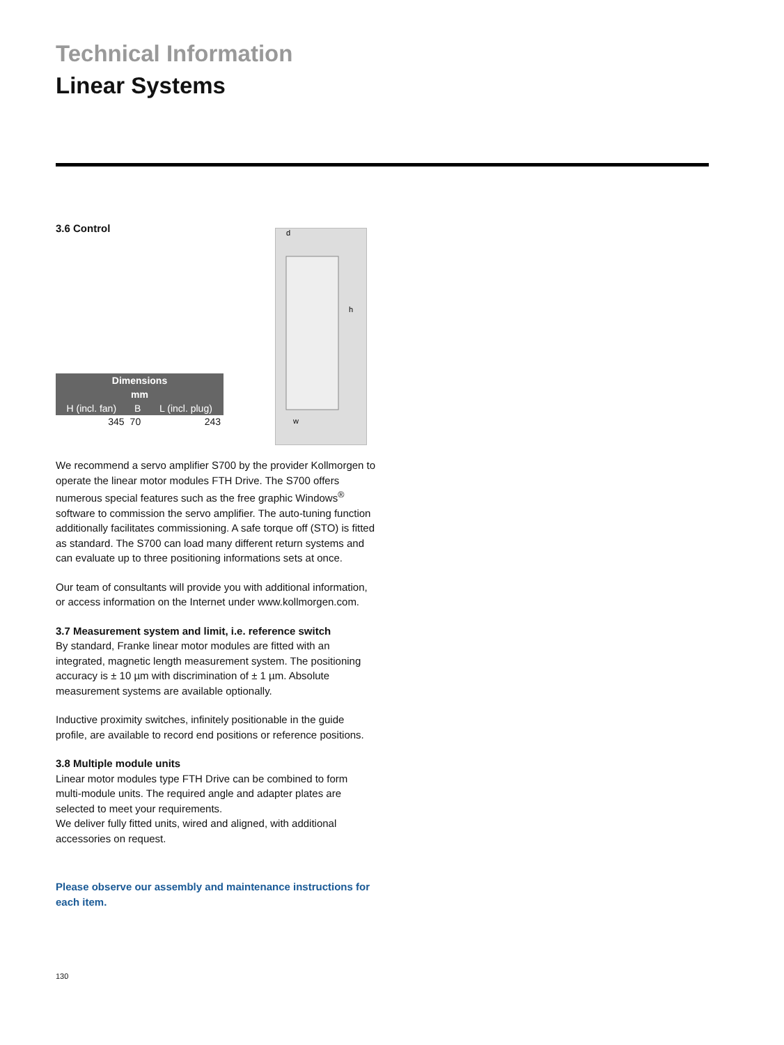Technical Information
Linear Systems
3.6 Control
| Dimensions | | |
| --- | --- | --- |
| mm | | |
| H (incl. fan) | B | L (incl. plug) |
| 345 | 70 | 243 |
d
h
w
We recommend a servo amplifier S700 by the provider Kollmorgen to operate the linear motor modules FTH Drive. The S700 offers numerous special features such as the free graphic Windows<sup>®</sup> software to commission the servo amplifi­er. The auto-tuning function additionally facilitates commis­sioning. A safe torque off (STO) is fitted as standard. The S700 can load many different return systems and can evaluate up to three positioning informations sets at once.
Our team of consultants will provide you with additional information, or access information on the Internet under www.kollmorgen.com.
3.7 Measurement system and limit, i.e. reference switch
By standard, Franke linear motor modules are fitted with an integrated, magnetic length measurement system. The positioning accuracy is ± 10 µm with discrimination of ± 1 µm. Absolute measurement systems are available optionally.
Inductive proximity switches, infinitely positionable in the guide profile, are available to record end positions or refer­ence positions.
3.8 Multiple module units
Linear motor modules type FTH Drive can be combined to form multi-module units. The required angle and adapter plates are selected to meet your requirements.
We deliver fully fitted units, wired and aligned, with additional accessories on request.
Please observe our assembly and maintenance instruc­tions for each item.
130